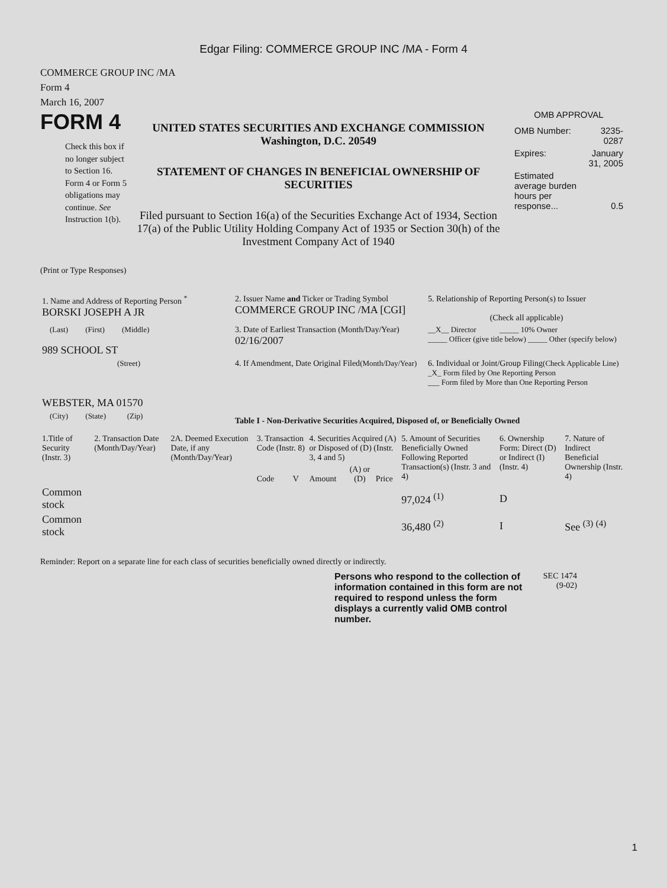Edgar Filing: COMMERCE GROUP INC /MA - Form 4
COMMERCE GROUP INC /MA
Form 4
March 16, 2007
FORM 4
Check this box if no longer subject to Section 16. Form 4 or Form 5 obligations may continue. See Instruction 1(b).
UNITED STATES SECURITIES AND EXCHANGE COMMISSION
Washington, D.C. 20549
STATEMENT OF CHANGES IN BENEFICIAL OWNERSHIP OF SECURITIES
Filed pursuant to Section 16(a) of the Securities Exchange Act of 1934, Section 17(a) of the Public Utility Holding Company Act of 1935 or Section 30(h) of the Investment Company Act of 1940
OMB APPROVAL
| OMB Number: | 3235-0287 |
| Expires: | January 31, 2005 |
| Estimated average burden hours per response... | 0.5 |
(Print or Type Responses)
| 1. Name and Address of Reporting Person <sup>*</sup> BORSKI JOSEPH A JR | 2. Issuer Name and Ticker or Trading Symbol COMMERCE GROUP INC /MA [CGI] | 5. Relationship of Reporting Person(s) to Issuer (Check all applicable) |
| (Last) (First) (Middle) 989 SCHOOL ST | 3. Date of Earliest Transaction (Month/Day/Year) 02/16/2007 | __X__ Director _____ 10% Owner _____ Officer (give title below) _____ Other (specify below) |
| (Street) WEBSTER, MA 01570 | 4. If Amendment, Date Original Filed (Month/Day/Year) | 6. Individual or Joint/Group Filing (Check Applicable Line) _X_ Form filed by One Reporting Person ___ Form filed by More than One Reporting Person |
| (City) (State) (Zip) | Table I - Non-Derivative Securities Acquired, Disposed of, or Beneficially Owned | |
| 1.Title of Security (Instr. 3) | 2. Transaction Date (Month/Day/Year) | 2A. Deemed Execution Date, if any (Month/Day/Year) | 3. Transaction Code (Instr. 8) | | 4. Securities Acquired (A) or Disposed of (D) (Instr. 3, 4 and 5) | | | 5. Amount of Securities Beneficially Owned Following Reported Transaction(s) (Instr. 3 and 4) | 6. Ownership Form: Direct (D) or Indirect (I) (Instr. 4) | 7. Nature of Indirect Beneficial Ownership (Instr. 4) |
| --- | --- | --- | --- | --- | --- | --- | --- | --- | --- | --- |
| | | | Code | V | Amount | (A) or (D) | Price | | | |
| Common stock | | | | | | | | 97,024 <sup>(1)</sup> | D | |
| Common stock | | | | | | | | 36,480 <sup>(2)</sup> | I | See <sup>(3)</sup> <sup>(4)</sup> |
Reminder: Report on a separate line for each class of securities beneficially owned directly or indirectly.
Persons who respond to the collection of information contained in this form are not required to respond unless the form displays a currently valid OMB control number.
SEC 1474 (9-02)
1